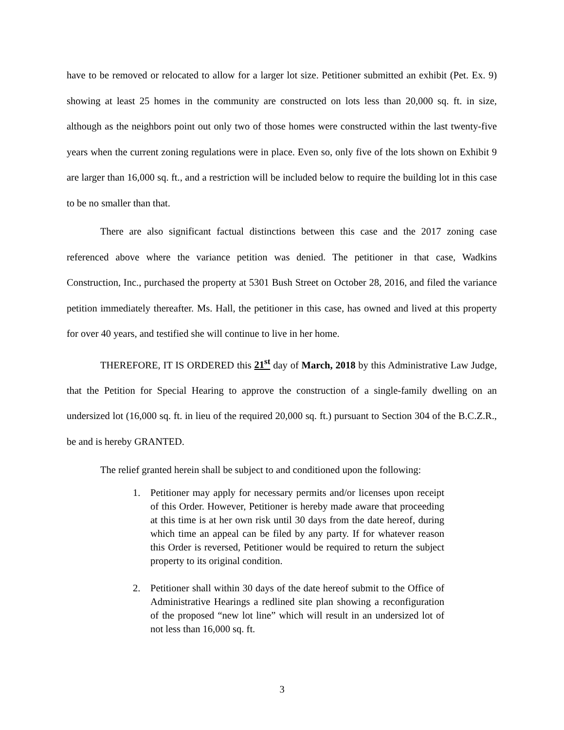have to be removed or relocated to allow for a larger lot size. Petitioner submitted an exhibit (Pet. Ex. 9) showing at least 25 homes in the community are constructed on lots less than 20,000 sq. ft. in size, although as the neighbors point out only two of those homes were constructed within the last twenty-five years when the current zoning regulations were in place. Even so, only five of the lots shown on Exhibit 9 are larger than 16,000 sq. ft., and a restriction will be included below to require the building lot in this case to be no smaller than that.
There are also significant factual distinctions between this case and the 2017 zoning case referenced above where the variance petition was denied. The petitioner in that case, Wadkins Construction, Inc., purchased the property at 5301 Bush Street on October 28, 2016, and filed the variance petition immediately thereafter. Ms. Hall, the petitioner in this case, has owned and lived at this property for over 40 years, and testified she will continue to live in her home.
THEREFORE, IT IS ORDERED this 21<sup>st</sup> day of March, 2018 by this Administrative Law Judge, that the Petition for Special Hearing to approve the construction of a single-family dwelling on an undersized lot (16,000 sq. ft. in lieu of the required 20,000 sq. ft.) pursuant to Section 304 of the B.C.Z.R., be and is hereby GRANTED.
The relief granted herein shall be subject to and conditioned upon the following:
1. Petitioner may apply for necessary permits and/or licenses upon receipt of this Order. However, Petitioner is hereby made aware that proceeding at this time is at her own risk until 30 days from the date hereof, during which time an appeal can be filed by any party. If for whatever reason this Order is reversed, Petitioner would be required to return the subject property to its original condition.
2. Petitioner shall within 30 days of the date hereof submit to the Office of Administrative Hearings a redlined site plan showing a reconfiguration of the proposed “new lot line” which will result in an undersized lot of not less than 16,000 sq. ft.
3